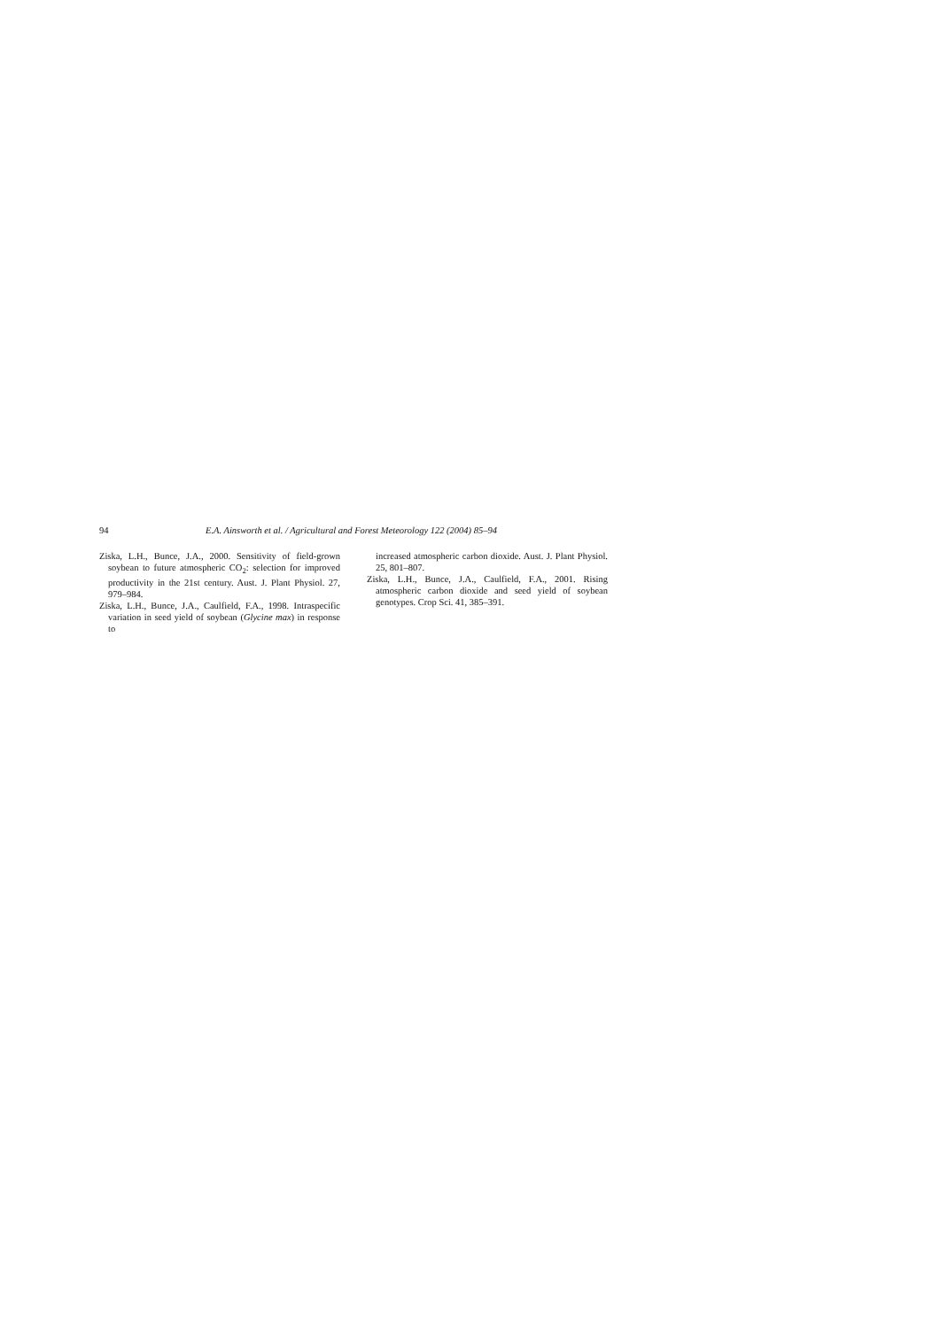94 E.A. Ainsworth et al. / Agricultural and Forest Meteorology 122 (2004) 85–94
Ziska, L.H., Bunce, J.A., 2000. Sensitivity of field-grown soybean to future atmospheric CO<sub>2</sub>: selection for improved productivity in the 21st century. Aust. J. Plant Physiol. 27, 979–984.
Ziska, L.H., Bunce, J.A., Caulfield, F.A., 1998. Intraspecific variation in seed yield of soybean (Glycine max) in response to
increased atmospheric carbon dioxide. Aust. J. Plant Physiol. 25, 801–807.
Ziska, L.H., Bunce, J.A., Caulfield, F.A., 2001. Rising atmospheric carbon dioxide and seed yield of soybean genotypes. Crop Sci. 41, 385–391.